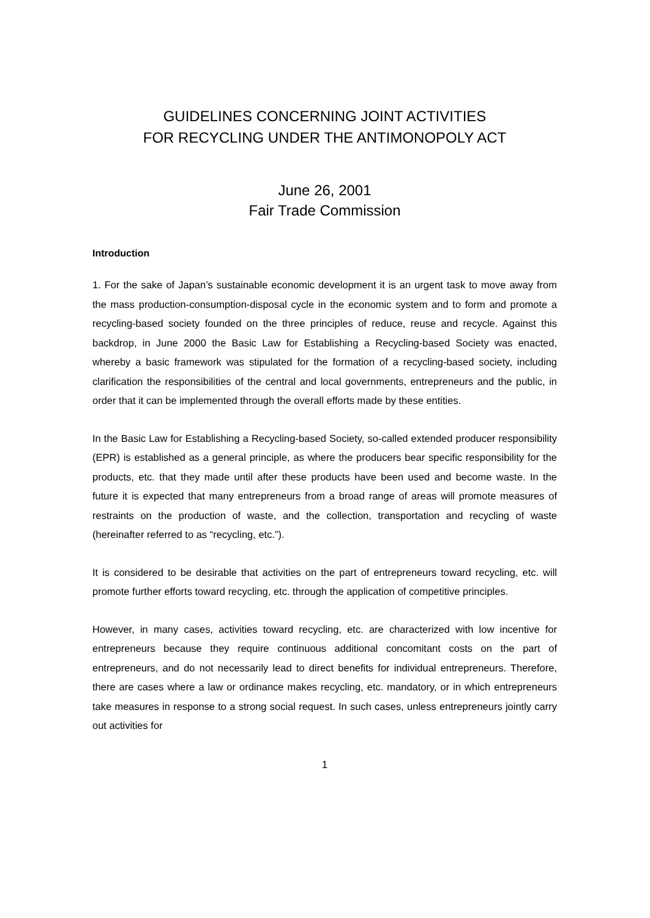GUIDELINES CONCERNING JOINT ACTIVITIES
FOR RECYCLING UNDER THE ANTIMONOPOLY ACT
June 26, 2001
Fair Trade Commission
Introduction
1. For the sake of Japan’s sustainable economic development it is an urgent task to move away from the mass production-consumption-disposal cycle in the economic system and to form and promote a recycling-based society founded on the three principles of reduce, reuse and recycle. Against this backdrop, in June 2000 the Basic Law for Establishing a Recycling-based Society was enacted, whereby a basic framework was stipulated for the formation of a recycling-based society, including clarification the responsibilities of the central and local governments, entrepreneurs and the public, in order that it can be implemented through the overall efforts made by these entities.
In the Basic Law for Establishing a Recycling-based Society, so-called extended producer responsibility (EPR) is established as a general principle, as where the producers bear specific responsibility for the products, etc. that they made until after these products have been used and become waste. In the future it is expected that many entrepreneurs from a broad range of areas will promote measures of restraints on the production of waste, and the collection, transportation and recycling of waste (hereinafter referred to as “recycling, etc.”).
It is considered to be desirable that activities on the part of entrepreneurs toward recycling, etc. will promote further efforts toward recycling, etc. through the application of competitive principles.
However, in many cases, activities toward recycling, etc. are characterized with low incentive for entrepreneurs because they require continuous additional concomitant costs on the part of entrepreneurs, and do not necessarily lead to direct benefits for individual entrepreneurs. Therefore, there are cases where a law or ordinance makes recycling, etc. mandatory, or in which entrepreneurs take measures in response to a strong social request. In such cases, unless entrepreneurs jointly carry out activities for
1